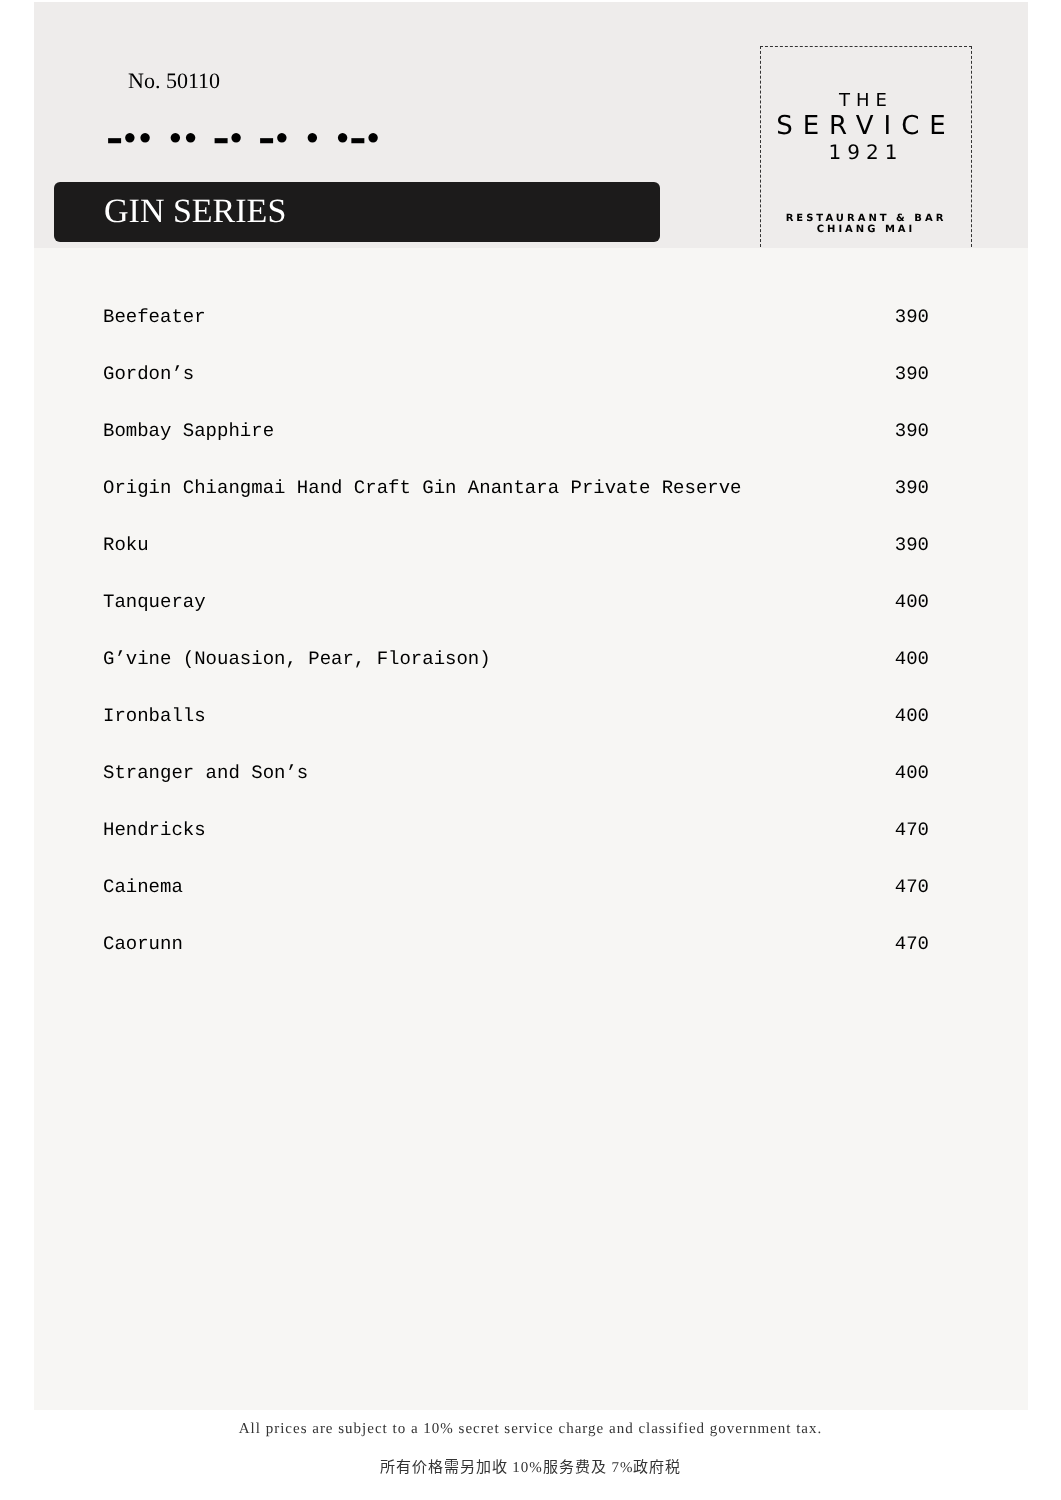No. 50110
▬●● ●● ▬● ▬● ● ●▬●
GIN SERIES
THE
SERVICE
1921
RESTAURANT & BAR
CHIANG MAI
| Beefeater | 390 |
| Gordon’s | 390 |
| Bombay Sapphire | 390 |
| Origin Chiangmai Hand Craft Gin Anantara Private Reserve | 390 |
| Roku | 390 |
| Tanqueray | 400 |
| G’vine (Nouasion, Pear, Floraison) | 400 |
| Ironballs | 400 |
| Stranger and Son’s | 400 |
| Hendricks | 470 |
| Cainema | 470 |
| Caorunn | 470 |
All prices are subject to a 10% secret service charge and classified government tax.
所有价格需另加收 10%服务费及 7%政府税